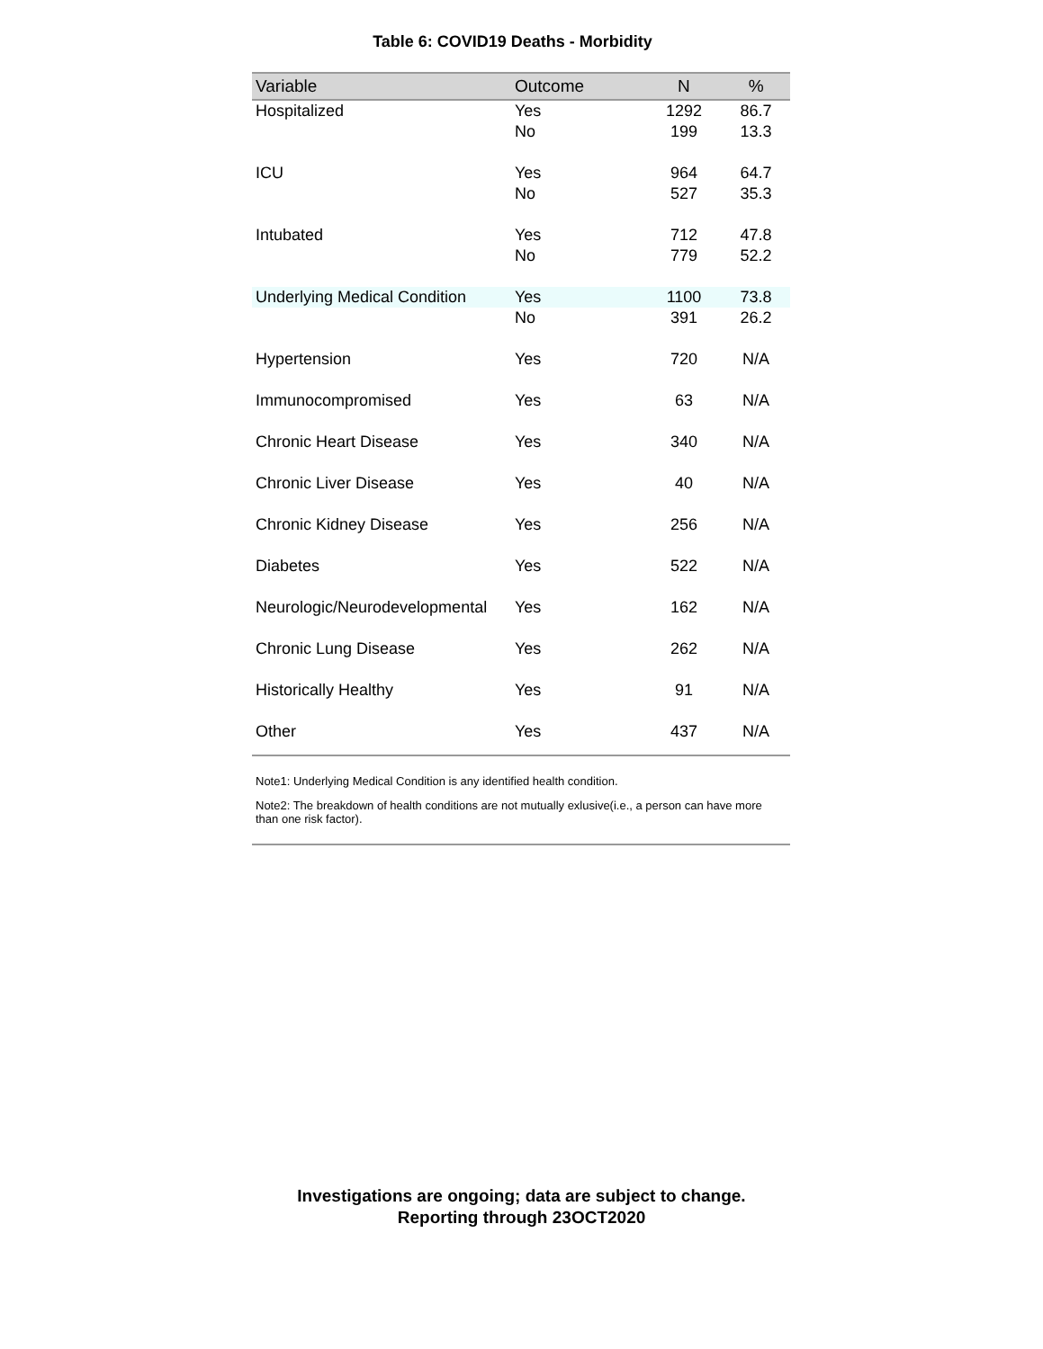Table 6: COVID19 Deaths - Morbidity
| Variable | Outcome | N | % |
| --- | --- | --- | --- |
| Hospitalized | Yes | 1292 | 86.7 |
| | No | 199 | 13.3 |
| ICU | Yes | 964 | 64.7 |
| | No | 527 | 35.3 |
| Intubated | Yes | 712 | 47.8 |
| | No | 779 | 52.2 |
| Underlying Medical Condition | Yes | 1100 | 73.8 |
| | No | 391 | 26.2 |
| Hypertension | Yes | 720 | N/A |
| Immunocompromised | Yes | 63 | N/A |
| Chronic Heart Disease | Yes | 340 | N/A |
| Chronic Liver Disease | Yes | 40 | N/A |
| Chronic Kidney Disease | Yes | 256 | N/A |
| Diabetes | Yes | 522 | N/A |
| Neurologic/Neurodevelopmental | Yes | 162 | N/A |
| Chronic Lung Disease | Yes | 262 | N/A |
| Historically Healthy | Yes | 91 | N/A |
| Other | Yes | 437 | N/A |
Note1: Underlying Medical Condition is any identified health condition.
Note2: The breakdown of health conditions are not mutually exlusive(i.e., a person can have more than one risk factor).
Investigations are ongoing; data are subject to change.
Reporting through 23OCT2020